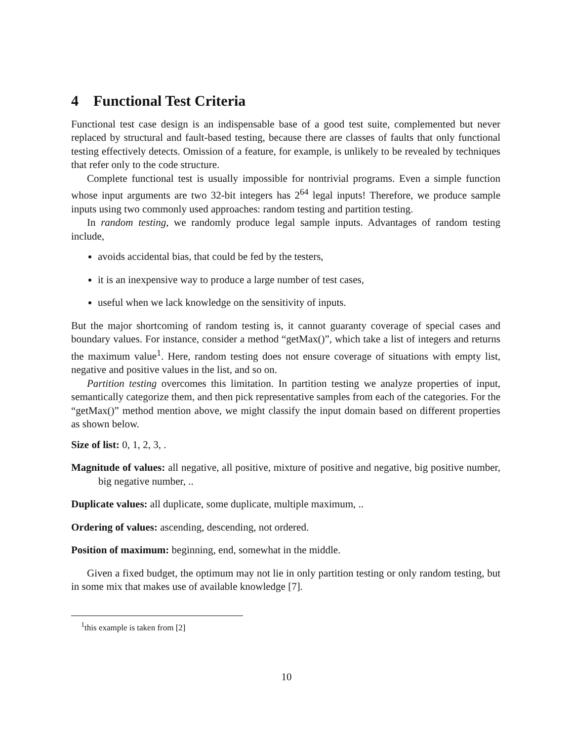4 Functional Test Criteria
Functional test case design is an indispensable base of a good test suite, complemented but never replaced by structural and fault-based testing, because there are classes of faults that only functional testing effectively detects. Omission of a feature, for example, is unlikely to be revealed by techniques that refer only to the code structure.
Complete functional test is usually impossible for nontrivial programs. Even a simple function whose input arguments are two 32-bit integers has 2<sup>64</sup> legal inputs! Therefore, we produce sample inputs using two commonly used approaches: random testing and partition testing.
In random testing, we randomly produce legal sample inputs. Advantages of random testing include,
avoids accidental bias, that could be fed by the testers,
it is an inexpensive way to produce a large number of test cases,
useful when we lack knowledge on the sensitivity of inputs.
But the major shortcoming of random testing is, it cannot guaranty coverage of special cases and boundary values. For instance, consider a method “getMax()”, which take a list of integers and returns the maximum value<sup>1</sup>. Here, random testing does not ensure coverage of situations with empty list, negative and positive values in the list, and so on.
Partition testing overcomes this limitation. In partition testing we analyze properties of input, semantically categorize them, and then pick representative samples from each of the categories. For the “getMax()” method mention above, we might classify the input domain based on different properties as shown below.
Size of list:
0, 1, 2, 3, .
Magnitude of values:
all negative, all positive, mixture of positive and negative, big positive number, big negative number, ..
Duplicate values:
all duplicate, some duplicate, multiple maximum, ..
Ordering of values:
ascending, descending, not ordered.
Position of maximum:
beginning, end, somewhat in the middle.
Given a fixed budget, the optimum may not lie in only partition testing or only random testing, but in some mix that makes use of available knowledge [7].
<sup>1</sup> this example is taken from [2]
10